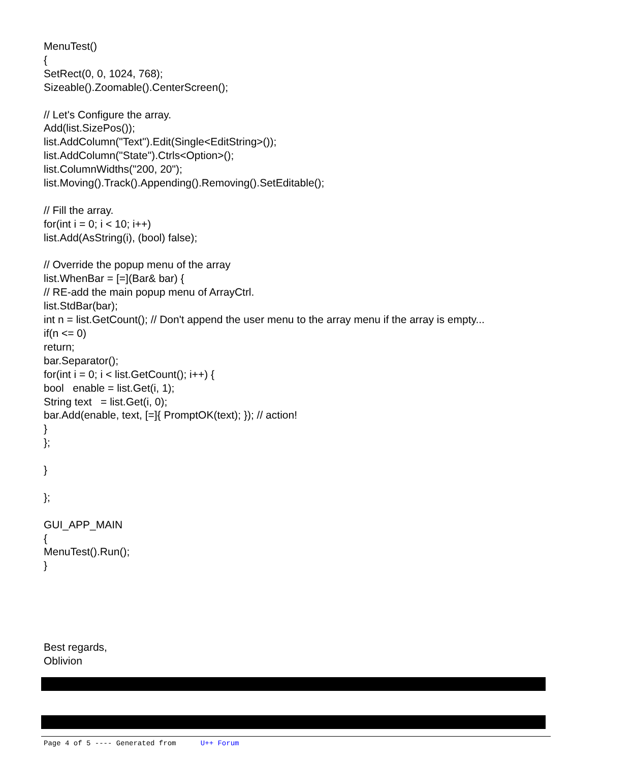MenuTest()
{
SetRect(0, 0, 1024, 768);
Sizeable().Zoomable().CenterScreen();
// Let's Configure the array.
Add(list.SizePos());
list.AddColumn("Text").Edit(Single<EditString>());
list.AddColumn("State").Ctrls<Option>();
list.ColumnWidths("200, 20");
list.Moving().Track().Appending().Removing().SetEditable();
// Fill the array.
for(int i = 0; i < 10; i++)
list.Add(AsString(i), (bool) false);
// Override the popup menu of the array
list.WhenBar = [=](Bar& bar) {
// RE-add the main popup menu of ArrayCtrl.
list.StdBar(bar);
int n = list.GetCount(); // Don't append the user menu to the array menu if the array is empty...
if(n <= 0)
return;
bar.Separator();
for(int i = 0; i < list.GetCount(); i++) {
bool enable = list.Get(i, 1);
String text = list.Get(i, 0);
bar.Add(enable, text, [=]{ PromptOK(text); }); // action!
}
};
}
};
GUI_APP_MAIN
{
MenuTest().Run();
}
Best regards,
Oblivion
Page 4 of 5 ---- Generated from U++ Forum